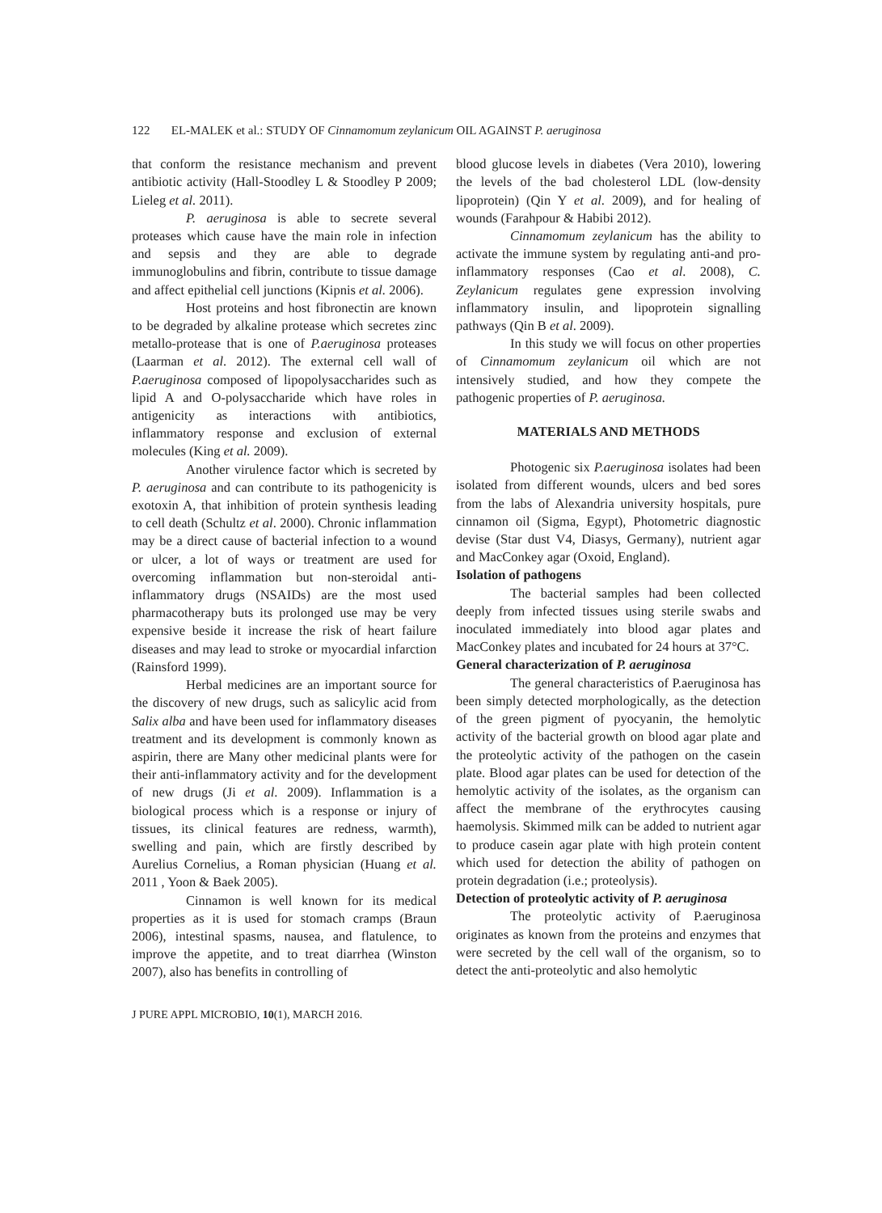122 EL-MALEK et al.: STUDY OF Cinnamomum zeylanicum OIL AGAINST P. aeruginosa
that conform the resistance mechanism and prevent antibiotic activity (Hall-Stoodley L & Stoodley P 2009; Lieleg et al. 2011).
P. aeruginosa is able to secrete several proteases which cause have the main role in infection and sepsis and they are able to degrade immunoglobulins and fibrin, contribute to tissue damage and affect epithelial cell junctions (Kipnis et al. 2006).
Host proteins and host fibronectin are known to be degraded by alkaline protease which secretes zinc metallo-protease that is one of P.aeruginosa proteases (Laarman et al. 2012). The external cell wall of P.aeruginosa composed of lipopolysaccharides such as lipid A and O-polysaccharide which have roles in antigenicity as interactions with antibiotics, inflammatory response and exclusion of external molecules (King et al. 2009).
Another virulence factor which is secreted by P. aeruginosa and can contribute to its pathogenicity is exotoxin A, that inhibition of protein synthesis leading to cell death (Schultz et al. 2000). Chronic inflammation may be a direct cause of bacterial infection to a wound or ulcer, a lot of ways or treatment are used for overcoming inflammation but non-steroidal anti-inflammatory drugs (NSAIDs) are the most used pharmacotherapy buts its prolonged use may be very expensive beside it increase the risk of heart failure diseases and may lead to stroke or myocardial infarction (Rainsford 1999).
Herbal medicines are an important source for the discovery of new drugs, such as salicylic acid from Salix alba and have been used for inflammatory diseases treatment and its development is commonly known as aspirin, there are Many other medicinal plants were for their anti-inflammatory activity and for the development of new drugs (Ji et al. 2009). Inflammation is a biological process which is a response or injury of tissues, its clinical features are redness, warmth), swelling and pain, which are firstly described by Aurelius Cornelius, a Roman physician (Huang et al. 2011 , Yoon & Baek 2005).
Cinnamon is well known for its medical properties as it is used for stomach cramps (Braun 2006), intestinal spasms, nausea, and flatulence, to improve the appetite, and to treat diarrhea (Winston 2007), also has benefits in controlling of
blood glucose levels in diabetes (Vera 2010), lowering the levels of the bad cholesterol LDL (low-density lipoprotein) (Qin Y et al. 2009), and for healing of wounds (Farahpour & Habibi 2012).
Cinnamomum zeylanicum has the ability to activate the immune system by regulating anti-and pro-inflammatory responses (Cao et al. 2008), C. Zeylanicum regulates gene expression involving inflammatory insulin, and lipoprotein signalling pathways (Qin B et al. 2009).
In this study we will focus on other properties of Cinnamomum zeylanicum oil which are not intensively studied, and how they compete the pathogenic properties of P. aeruginosa.
MATERIALS AND METHODS
Photogenic six P.aeruginosa isolates had been isolated from different wounds, ulcers and bed sores from the labs of Alexandria university hospitals, pure cinnamon oil (Sigma, Egypt), Photometric diagnostic devise (Star dust V4, Diasys, Germany), nutrient agar and MacConkey agar (Oxoid, England).
Isolation of pathogens
The bacterial samples had been collected deeply from infected tissues using sterile swabs and inoculated immediately into blood agar plates and MacConkey plates and incubated for 24 hours at 37°C.
General characterization of P. aeruginosa
The general characteristics of P.aeruginosa has been simply detected morphologically, as the detection of the green pigment of pyocyanin, the hemolytic activity of the bacterial growth on blood agar plate and the proteolytic activity of the pathogen on the casein plate. Blood agar plates can be used for detection of the hemolytic activity of the isolates, as the organism can affect the membrane of the erythrocytes causing haemolysis. Skimmed milk can be added to nutrient agar to produce casein agar plate with high protein content which used for detection the ability of pathogen on protein degradation (i.e.; proteolysis).
Detection of proteolytic activity of P. aeruginosa
The proteolytic activity of P.aeruginosa originates as known from the proteins and enzymes that were secreted by the cell wall of the organism, so to detect the anti-proteolytic and also hemolytic
J PURE APPL MICROBIO, 10(1), MARCH 2016.